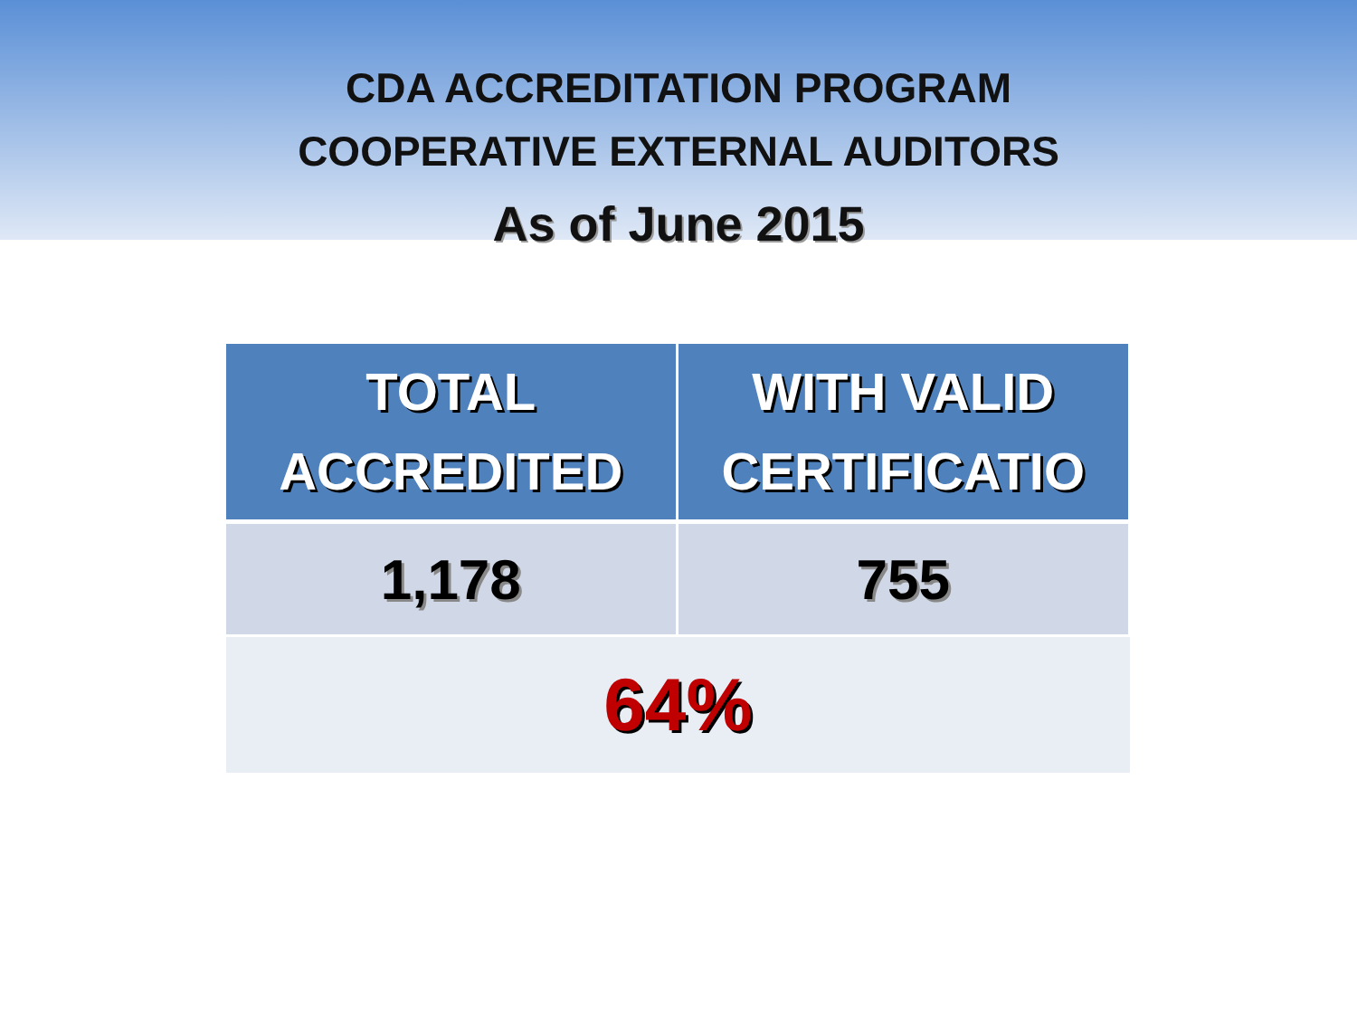CDA ACCREDITATION PROGRAM
COOPERATIVE EXTERNAL AUDITORS
As of June 2015
| TOTAL ACCREDITED | WITH VALID CERTIFICATIO |
| --- | --- |
| 1,178 | 755 |
| 64% | |